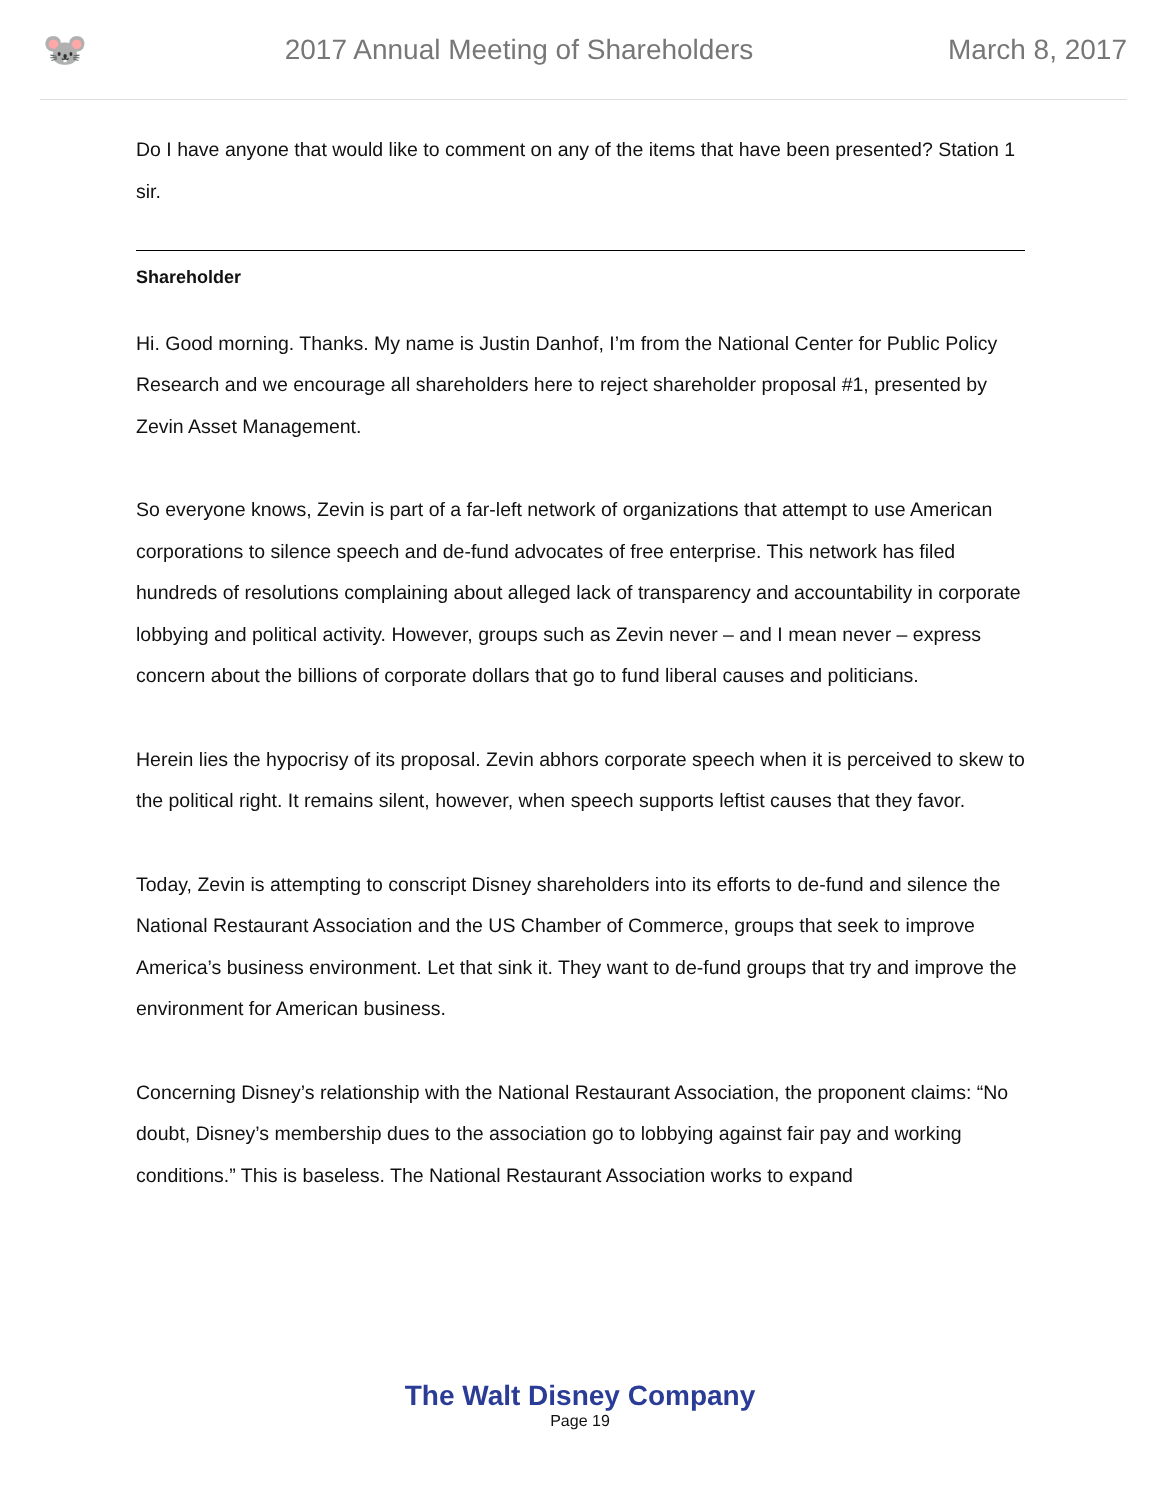🐭
2017 Annual Meeting of Shareholders
March 8, 2017
Do I have anyone that would like to comment on any of the items that have been presented? Station 1 sir.
Shareholder
Hi. Good morning. Thanks. My name is Justin Danhof, I’m from the National Center for Public Policy Research and we encourage all shareholders here to reject shareholder proposal #1, presented by Zevin Asset Management.
So everyone knows, Zevin is part of a far-left network of organizations that attempt to use American corporations to silence speech and de-fund advocates of free enterprise. This network has filed hundreds of resolutions complaining about alleged lack of transparency and accountability in corporate lobbying and political activity. However, groups such as Zevin never – and I mean never – express concern about the billions of corporate dollars that go to fund liberal causes and politicians.
Herein lies the hypocrisy of its proposal. Zevin abhors corporate speech when it is perceived to skew to the political right. It remains silent, however, when speech supports leftist causes that they favor.
Today, Zevin is attempting to conscript Disney shareholders into its efforts to de-fund and silence the National Restaurant Association and the US Chamber of Commerce, groups that seek to improve America’s business environment. Let that sink it. They want to de-fund groups that try and improve the environment for American business.
Concerning Disney’s relationship with the National Restaurant Association, the proponent claims: “No doubt, Disney’s membership dues to the association go to lobbying against fair pay and working conditions.” This is baseless. The National Restaurant Association works to expand
The Walt Disney Company
Page 19